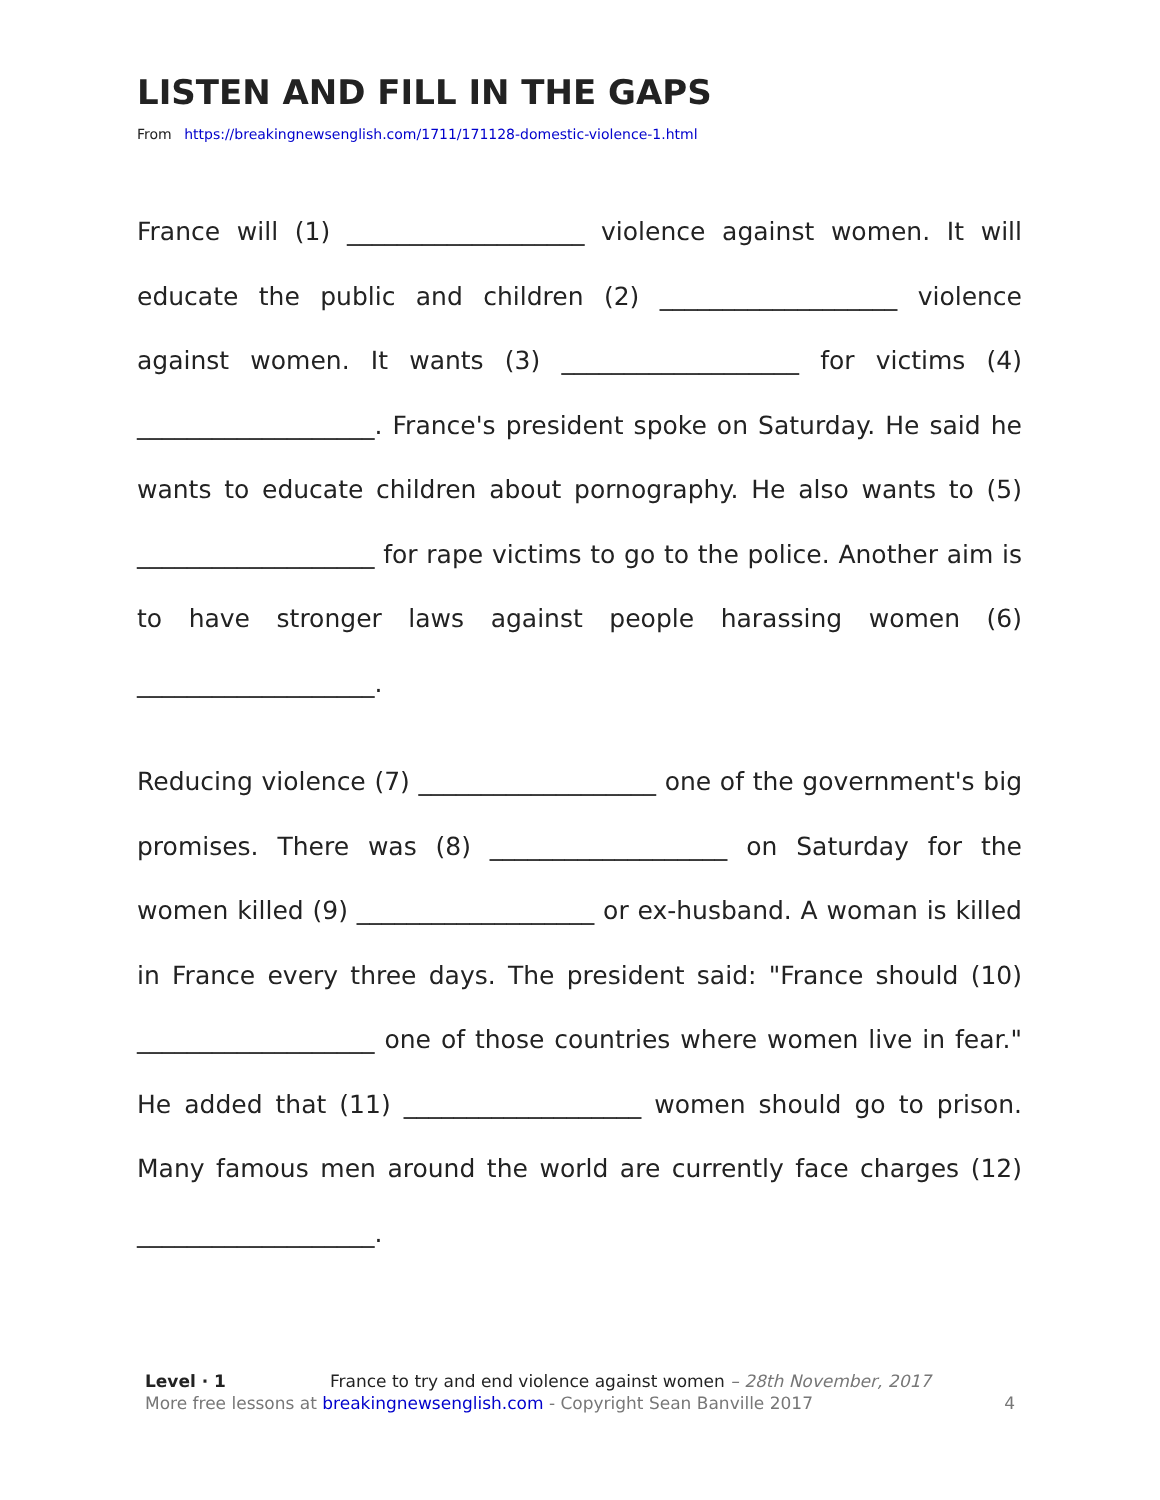LISTEN AND FILL IN THE GAPS
From https://breakingnewsenglish.com/1711/171128-domestic-violence-1.html
France will (1) ___________________ violence against women. It will educate the public and children (2) ___________________ violence against women. It wants (3) ___________________ for victims (4) ___________________. France's president spoke on Saturday. He said he wants to educate children about pornography. He also wants to (5) ___________________ for rape victims to go to the police. Another aim is to have stronger laws against people harassing women (6) ___________________.
Reducing violence (7) ___________________ one of the government's big promises. There was (8) ___________________ on Saturday for the women killed (9) ___________________ or ex-husband. A woman is killed in France every three days. The president said: "France should (10) ___________________ one of those countries where women live in fear." He added that (11) ___________________ women should go to prison. Many famous men around the world are currently face charges (12) ___________________.
Level · 1 France to try and end violence against women – 28th November, 2017
More free lessons at breakingnewsenglish.com - Copyright Sean Banville 2017 4